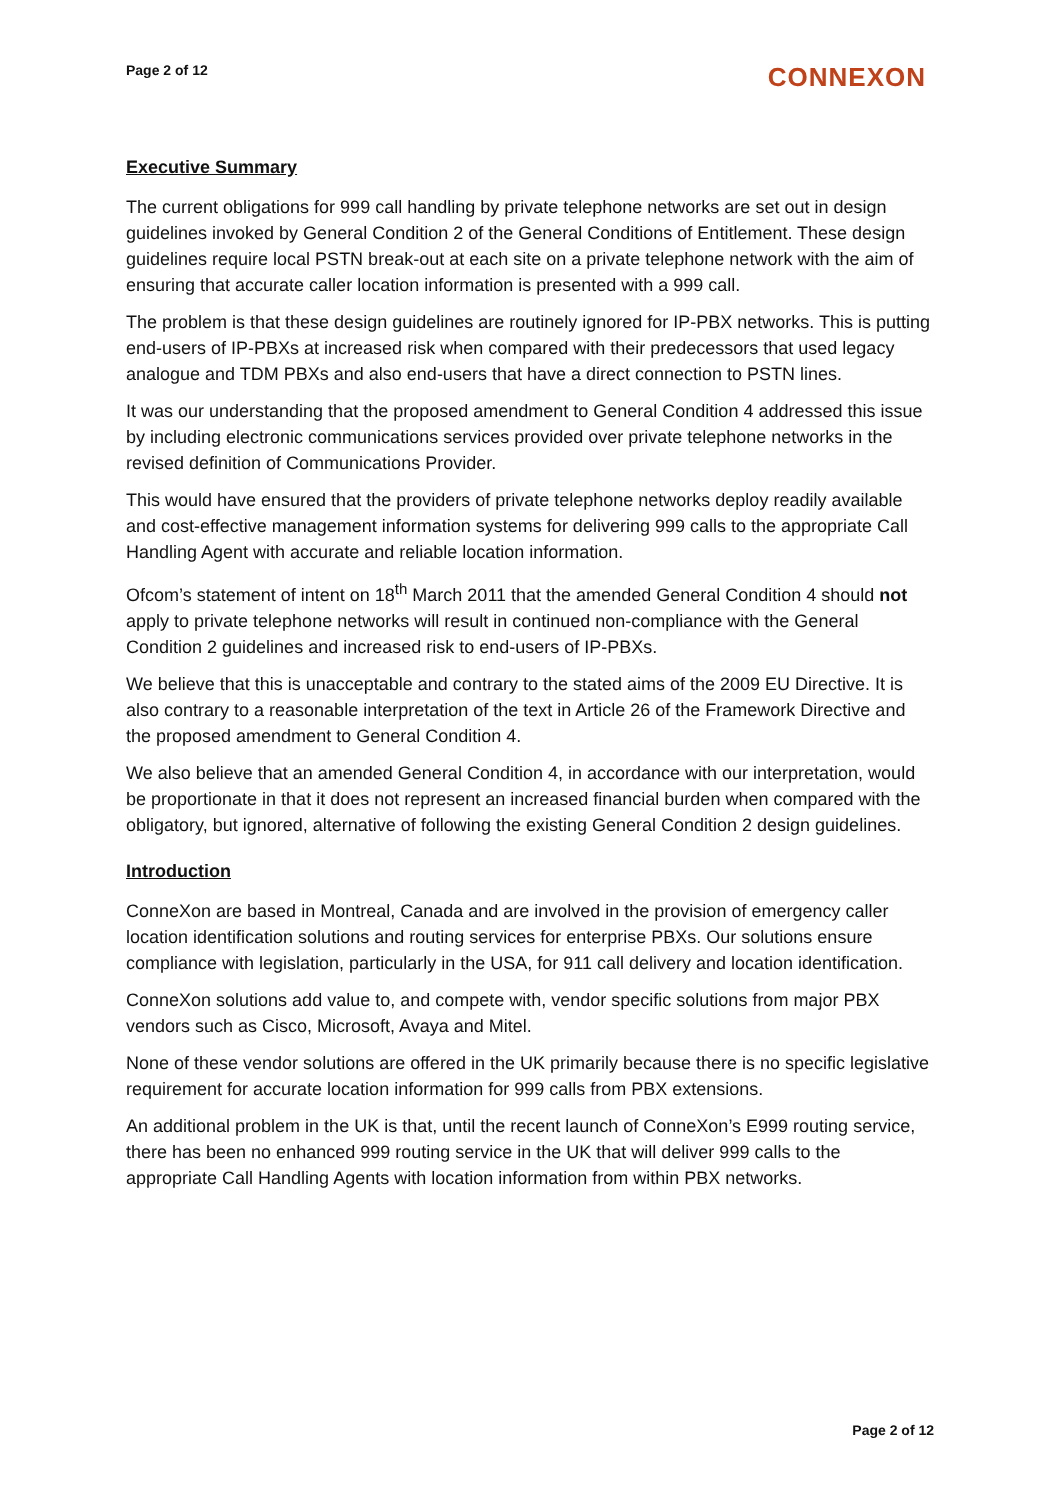Page 2 of 12
CONNEXON
Executive Summary
The current obligations for 999 call handling by private telephone networks are set out in design guidelines invoked by General Condition 2 of the General Conditions of Entitlement. These design guidelines require local PSTN break-out at each site on a private telephone network with the aim of ensuring that accurate caller location information is presented with a 999 call.
The problem is that these design guidelines are routinely ignored for IP-PBX networks. This is putting end-users of IP-PBXs at increased risk when compared with their predecessors that used legacy analogue and TDM PBXs and also end-users that have a direct connection to PSTN lines.
It was our understanding that the proposed amendment to General Condition 4 addressed this issue by including electronic communications services provided over private telephone networks in the revised definition of Communications Provider.
This would have ensured that the providers of private telephone networks deploy readily available and cost-effective management information systems for delivering 999 calls to the appropriate Call Handling Agent with accurate and reliable location information.
Ofcom’s statement of intent on 18<sup>th</sup> March 2011 that the amended General Condition 4 should not apply to private telephone networks will result in continued non-compliance with the General Condition 2 guidelines and increased risk to end-users of IP-PBXs.
We believe that this is unacceptable and contrary to the stated aims of the 2009 EU Directive. It is also contrary to a reasonable interpretation of the text in Article 26 of the Framework Directive and the proposed amendment to General Condition 4.
We also believe that an amended General Condition 4, in accordance with our interpretation, would be proportionate in that it does not represent an increased financial burden when compared with the obligatory, but ignored, alternative of following the existing General Condition 2 design guidelines.
Introduction
ConneXon are based in Montreal, Canada and are involved in the provision of emergency caller location identification solutions and routing services for enterprise PBXs. Our solutions ensure compliance with legislation, particularly in the USA, for 911 call delivery and location identification.
ConneXon solutions add value to, and compete with, vendor specific solutions from major PBX vendors such as Cisco, Microsoft, Avaya and Mitel.
None of these vendor solutions are offered in the UK primarily because there is no specific legislative requirement for accurate location information for 999 calls from PBX extensions.
An additional problem in the UK is that, until the recent launch of ConneXon’s E999 routing service, there has been no enhanced 999 routing service in the UK that will deliver 999 calls to the appropriate Call Handling Agents with location information from within PBX networks.
Page 2 of 12